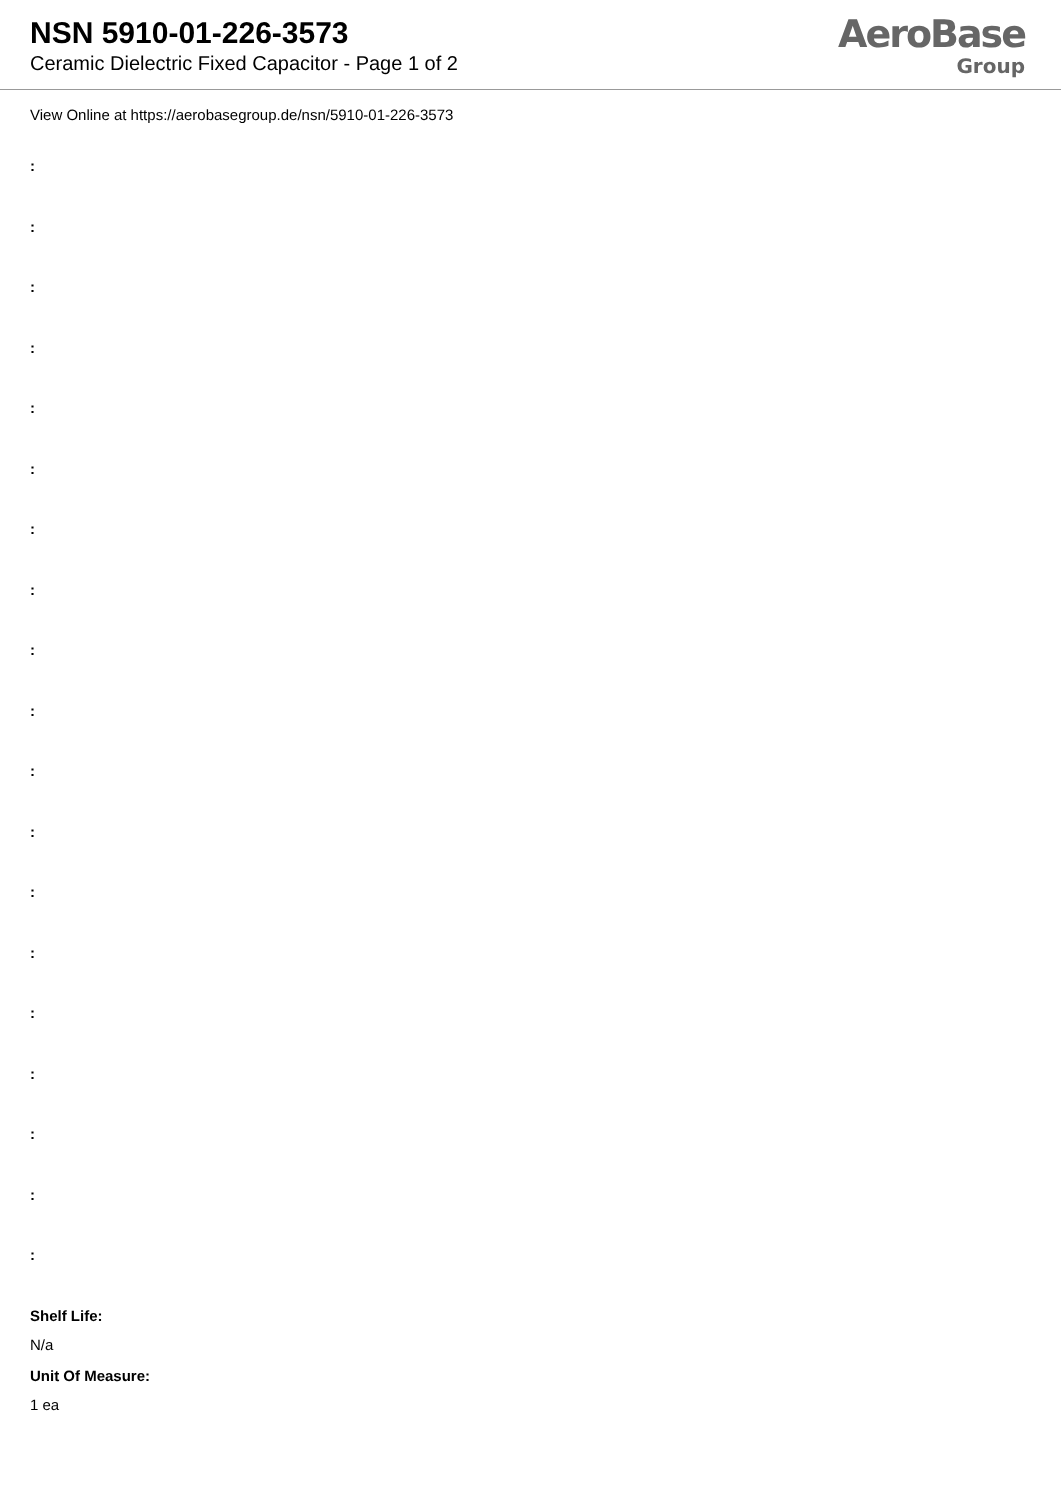NSN 5910-01-226-3573
Ceramic Dielectric Fixed Capacitor - Page 1 of 2
AeroBase
Group
View Online at https://aerobasegroup.de/nsn/5910-01-226-3573
:
:
:
:
:
:
:
:
:
:
:
:
:
:
:
:
:
:
:
Shelf Life:
N/a
Unit Of Measure:
1 ea